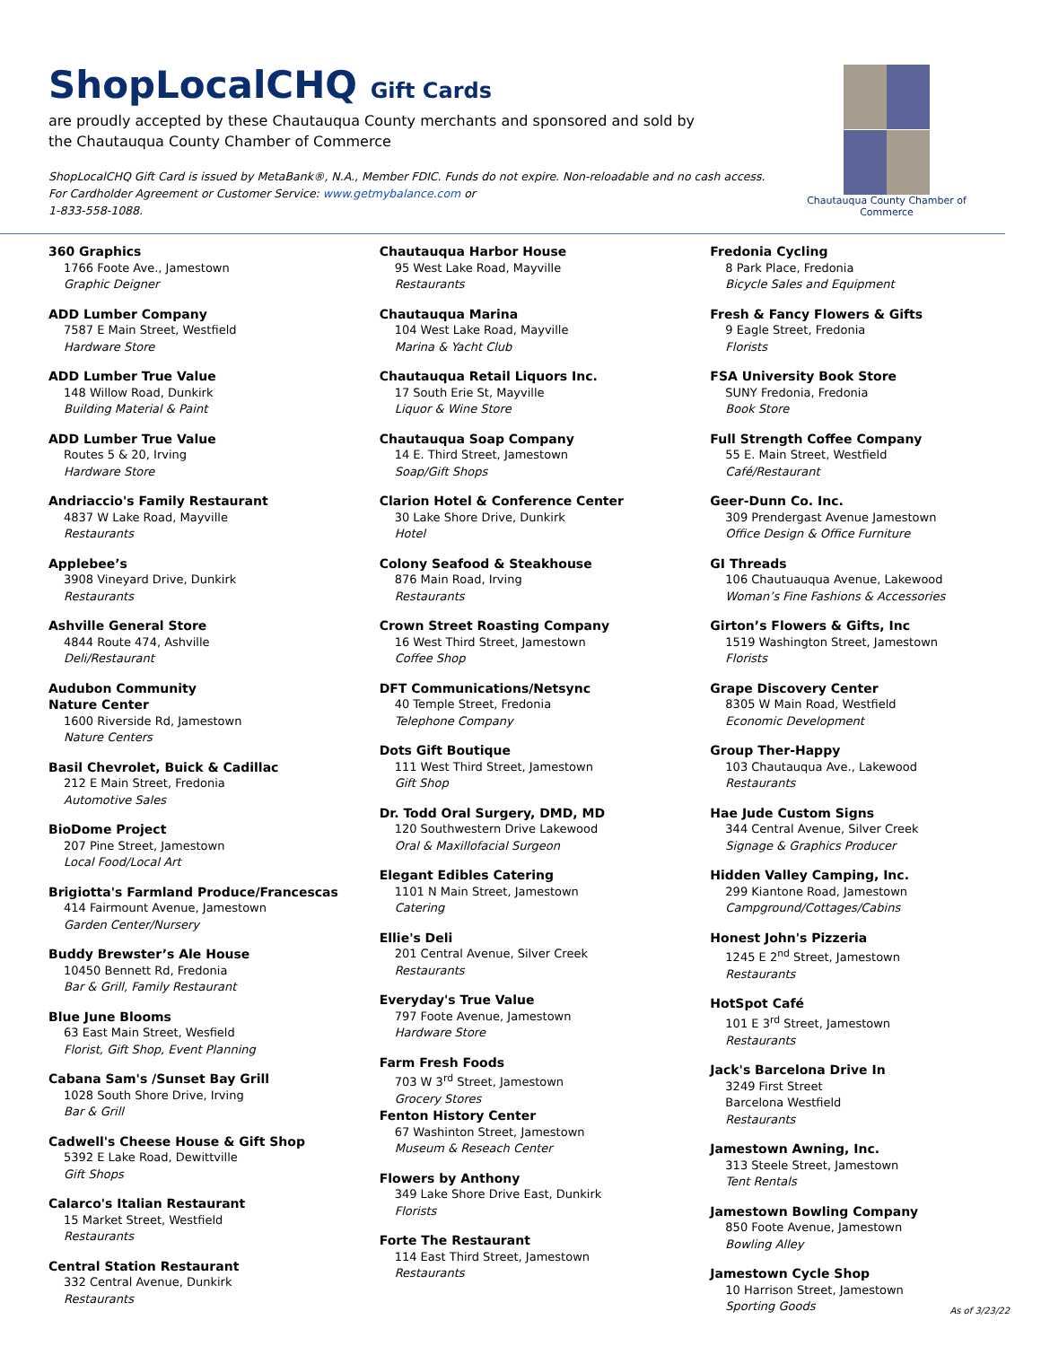ShopLocalCHQ Gift Cards
are proudly accepted by these Chautauqua County merchants and sponsored and sold by the Chautauqua County Chamber of Commerce
ShopLocalCHQ Gift Card is issued by MetaBank®, N.A., Member FDIC. Funds do not expire. Non-reloadable and no cash access. For Cardholder Agreement or Customer Service: www.getmybalance.com or
1-833-558-1088.
Chautauqua County Chamber of Commerce
360 Graphics
1766 Foote Ave., Jamestown
Graphic Deigner
ADD Lumber Company
7587 E Main Street, Westfield
Hardware Store
ADD Lumber True Value
148 Willow Road, Dunkirk
Building Material & Paint
ADD Lumber True Value
Routes 5 & 20, Irving
Hardware Store
Andriaccio's Family Restaurant
4837 W Lake Road, Mayville
Restaurants
Applebee’s
3908 Vineyard Drive, Dunkirk
Restaurants
Ashville General Store
4844 Route 474, Ashville
Deli/Restaurant
Audubon Community
Nature Center
1600 Riverside Rd, Jamestown
Nature Centers
Basil Chevrolet, Buick & Cadillac
212 E Main Street, Fredonia
Automotive Sales
BioDome Project
207 Pine Street, Jamestown
Local Food/Local Art
Brigiotta's Farmland Produce/Francescas
414 Fairmount Avenue, Jamestown
Garden Center/Nursery
Buddy Brewster’s Ale House
10450 Bennett Rd, Fredonia
Bar & Grill, Family Restaurant
Blue June Blooms
63 East Main Street, Wesfield
Florist, Gift Shop, Event Planning
Cabana Sam's /Sunset Bay Grill
1028 South Shore Drive, Irving
Bar & Grill
Cadwell's Cheese House & Gift Shop
5392 E Lake Road, Dewittville
Gift Shops
Calarco's Italian Restaurant
15 Market Street, Westfield
Restaurants
Central Station Restaurant
332 Central Avenue, Dunkirk
Restaurants
Chautauqua Harbor House
95 West Lake Road, Mayville
Restaurants
Chautauqua Marina
104 West Lake Road, Mayville
Marina & Yacht Club
Chautauqua Retail Liquors Inc.
17 South Erie St, Mayville
Liquor & Wine Store
Chautauqua Soap Company
14 E. Third Street, Jamestown
Soap/Gift Shops
Clarion Hotel & Conference Center
30 Lake Shore Drive, Dunkirk
Hotel
Colony Seafood & Steakhouse
876 Main Road, Irving
Restaurants
Crown Street Roasting Company
16 West Third Street, Jamestown
Coffee Shop
DFT Communications/Netsync
40 Temple Street, Fredonia
Telephone Company
Dots Gift Boutique
111 West Third Street, Jamestown
Gift Shop
Dr. Todd Oral Surgery, DMD, MD
120 Southwestern Drive Lakewood
Oral & Maxillofacial Surgeon
Elegant Edibles Catering
1101 N Main Street, Jamestown
Catering
Ellie's Deli
201 Central Avenue, Silver Creek
Restaurants
Everyday's True Value
797 Foote Avenue, Jamestown
Hardware Store
Farm Fresh Foods
703 W 3<sup>rd</sup> Street, Jamestown
Grocery Stores
Fenton History Center
67 Washinton Street, Jamestown
Museum & Reseach Center
Flowers by Anthony
349 Lake Shore Drive East, Dunkirk
Florists
Forte The Restaurant
114 East Third Street, Jamestown
Restaurants
Fredonia Cycling
8 Park Place, Fredonia
Bicycle Sales and Equipment
Fresh & Fancy Flowers & Gifts
9 Eagle Street, Fredonia
Florists
FSA University Book Store
SUNY Fredonia, Fredonia
Book Store
Full Strength Coffee Company
55 E. Main Street, Westfield
Café/Restaurant
Geer-Dunn Co. Inc.
309 Prendergast Avenue Jamestown
Office Design & Office Furniture
GI Threads
106 Chautuauqua Avenue, Lakewood
Woman’s Fine Fashions & Accessories
Girton’s Flowers & Gifts, Inc
1519 Washington Street, Jamestown
Florists
Grape Discovery Center
8305 W Main Road, Westfield
Economic Development
Group Ther-Happy
103 Chautauqua Ave., Lakewood
Restaurants
Hae Jude Custom Signs
344 Central Avenue, Silver Creek
Signage & Graphics Producer
Hidden Valley Camping, Inc.
299 Kiantone Road, Jamestown
Campground/Cottages/Cabins
Honest John's Pizzeria
1245 E 2<sup>nd</sup> Street, Jamestown
Restaurants
HotSpot Café
101 E 3<sup>rd</sup> Street, Jamestown
Restaurants
Jack's Barcelona Drive In
3249 First Street
Barcelona Westfield
Restaurants
Jamestown Awning, Inc.
313 Steele Street, Jamestown
Tent Rentals
Jamestown Bowling Company
850 Foote Avenue, Jamestown
Bowling Alley
Jamestown Cycle Shop
10 Harrison Street, Jamestown
Sporting Goods
As of 3/23/22